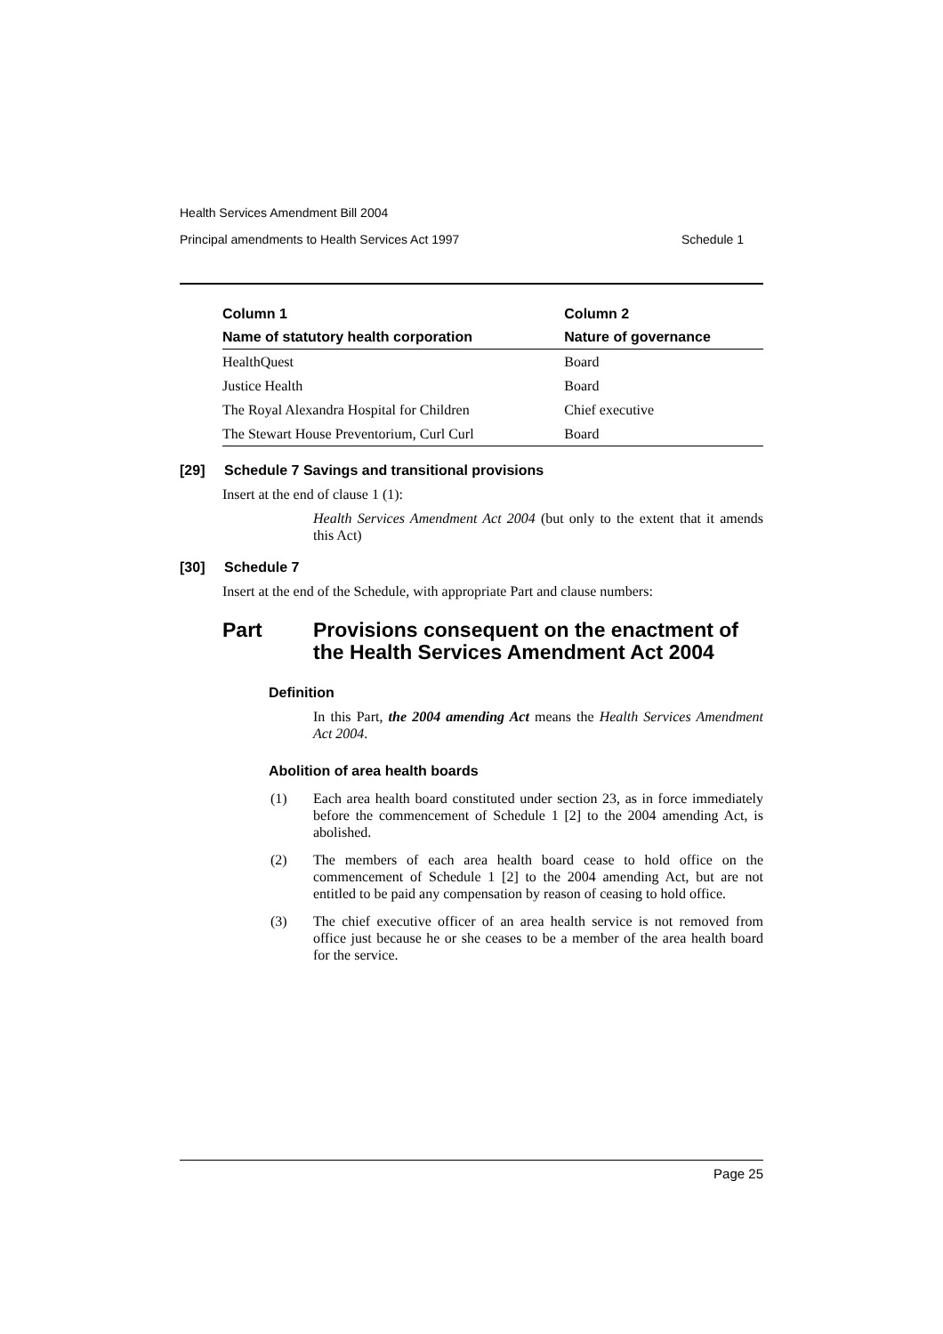Health Services Amendment Bill 2004
Principal amendments to Health Services Act 1997 Schedule 1
| Column 1 | Column 2 |
| --- | --- |
| Name of statutory health corporation | Nature of governance |
| HealthQuest | Board |
| Justice Health | Board |
| The Royal Alexandra Hospital for Children | Chief executive |
| The Stewart House Preventorium, Curl Curl | Board |
[29] Schedule 7 Savings and transitional provisions
Insert at the end of clause 1 (1):
Health Services Amendment Act 2004 (but only to the extent that it amends this Act)
[30] Schedule 7
Insert at the end of the Schedule, with appropriate Part and clause numbers:
Part Provisions consequent on the enactment of the Health Services Amendment Act 2004
Definition
In this Part, the 2004 amending Act means the Health Services Amendment Act 2004.
Abolition of area health boards
(1) Each area health board constituted under section 23, as in force immediately before the commencement of Schedule 1 [2] to the 2004 amending Act, is abolished.
(2) The members of each area health board cease to hold office on the commencement of Schedule 1 [2] to the 2004 amending Act, but are not entitled to be paid any compensation by reason of ceasing to hold office.
(3) The chief executive officer of an area health service is not removed from office just because he or she ceases to be a member of the area health board for the service.
Page 25